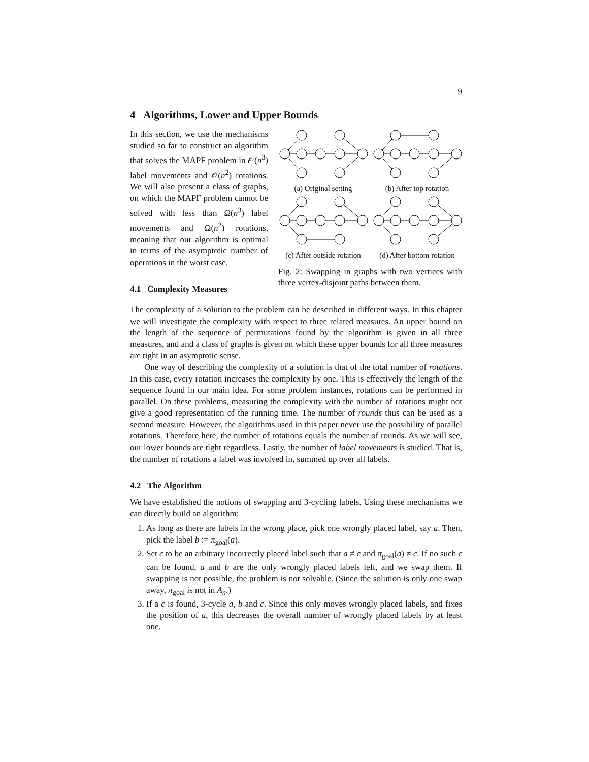9
4 Algorithms, Lower and Upper Bounds
In this section, we use the mechanisms studied so far to construct an algorithm that solves the MAPF problem in 𝒪(n<sup>3</sup>) label movements and 𝒪(n<sup>2</sup>) rotations. We will also present a class of graphs, on which the MAPF problem cannot be solved with less than Ω(n<sup>3</sup>) label movements and Ω(n<sup>2</sup>) rotations, meaning that our algorithm is optimal in terms of the asymptotic number of operations in the worst case.
4.1 Complexity Measures
(a) Original setting
(b) After top rotation
(c) After outside rotation
(d) After bottom rotation
Fig. 2: Swapping in graphs with two vertices with three vertex-disjoint paths between them.
The complexity of a solution to the problem can be described in different ways. In this chapter we will investigate the complexity with respect to three related measures. An upper bound on the length of the sequence of permutations found by the algorithm is given in all three measures, and and a class of graphs is given on which these upper bounds for all three measures are tight in an asymptotic sense.
One way of describing the complexity of a solution is that of the total number of rotations. In this case, every rotation increases the complexity by one. This is effectively the length of the sequence found in our main idea. For some problem instances, rotations can be performed in parallel. On these problems, measuring the complexity with the number of rotations might not give a good representation of the running time. The number of rounds thus can be used as a second measure. However, the algorithms used in this paper never use the possibility of parallel rotations. Therefore here, the number of rotations equals the number of rounds. As we will see, our lower bounds are tight regardless. Lastly, the number of label movements is studied. That is, the number of rotations a label was involved in, summed up over all labels.
4.2 The Algorithm
We have established the notions of swapping and 3-cycling labels. Using these mechanisms we can directly build an algorithm:
1. As long as there are labels in the wrong place, pick one wrongly placed label, say a. Then, pick the label b := π<sub>goal</sub>(a).
2. Set c to be an arbitrary incorrectly placed label such that a ≠ c and π<sub>goal</sub>(a) ≠ c. If no such c can be found, a and b are the only wrongly placed labels left, and we swap them. If swapping is not possible, the problem is not solvable. (Since the solution is only one swap away, π<sub>goal</sub> is not in A<sub>n</sub>.)
3. If a c is found, 3-cycle a, b and c. Since this only moves wrongly placed labels, and fixes the position of a, this decreases the overall number of wrongly placed labels by at least one.